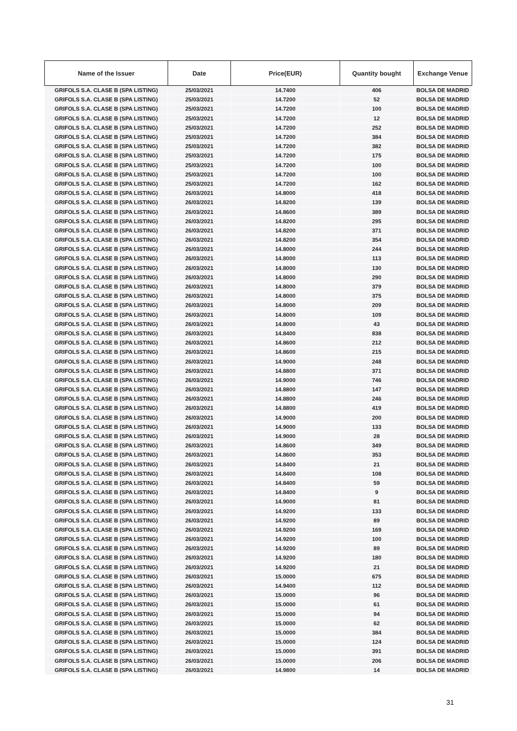| Name of the Issuer | Date | Price(EUR) | Quantity bought | Exchange Venue |
| --- | --- | --- | --- | --- |
| GRIFOLS S.A. CLASE B (SPA LISTING) | 25/03/2021 | 14.7400 | 406 | BOLSA DE MADRID |
| GRIFOLS S.A. CLASE B (SPA LISTING) | 25/03/2021 | 14.7200 | 52 | BOLSA DE MADRID |
| GRIFOLS S.A. CLASE B (SPA LISTING) | 25/03/2021 | 14.7200 | 100 | BOLSA DE MADRID |
| GRIFOLS S.A. CLASE B (SPA LISTING) | 25/03/2021 | 14.7200 | 12 | BOLSA DE MADRID |
| GRIFOLS S.A. CLASE B (SPA LISTING) | 25/03/2021 | 14.7200 | 252 | BOLSA DE MADRID |
| GRIFOLS S.A. CLASE B (SPA LISTING) | 25/03/2021 | 14.7200 | 384 | BOLSA DE MADRID |
| GRIFOLS S.A. CLASE B (SPA LISTING) | 25/03/2021 | 14.7200 | 382 | BOLSA DE MADRID |
| GRIFOLS S.A. CLASE B (SPA LISTING) | 25/03/2021 | 14.7200 | 175 | BOLSA DE MADRID |
| GRIFOLS S.A. CLASE B (SPA LISTING) | 25/03/2021 | 14.7200 | 100 | BOLSA DE MADRID |
| GRIFOLS S.A. CLASE B (SPA LISTING) | 25/03/2021 | 14.7200 | 100 | BOLSA DE MADRID |
| GRIFOLS S.A. CLASE B (SPA LISTING) | 25/03/2021 | 14.7200 | 162 | BOLSA DE MADRID |
| GRIFOLS S.A. CLASE B (SPA LISTING) | 26/03/2021 | 14.8000 | 418 | BOLSA DE MADRID |
| GRIFOLS S.A. CLASE B (SPA LISTING) | 26/03/2021 | 14.8200 | 139 | BOLSA DE MADRID |
| GRIFOLS S.A. CLASE B (SPA LISTING) | 26/03/2021 | 14.8600 | 389 | BOLSA DE MADRID |
| GRIFOLS S.A. CLASE B (SPA LISTING) | 26/03/2021 | 14.8200 | 295 | BOLSA DE MADRID |
| GRIFOLS S.A. CLASE B (SPA LISTING) | 26/03/2021 | 14.8200 | 371 | BOLSA DE MADRID |
| GRIFOLS S.A. CLASE B (SPA LISTING) | 26/03/2021 | 14.8200 | 354 | BOLSA DE MADRID |
| GRIFOLS S.A. CLASE B (SPA LISTING) | 26/03/2021 | 14.8000 | 244 | BOLSA DE MADRID |
| GRIFOLS S.A. CLASE B (SPA LISTING) | 26/03/2021 | 14.8000 | 113 | BOLSA DE MADRID |
| GRIFOLS S.A. CLASE B (SPA LISTING) | 26/03/2021 | 14.8000 | 130 | BOLSA DE MADRID |
| GRIFOLS S.A. CLASE B (SPA LISTING) | 26/03/2021 | 14.8000 | 290 | BOLSA DE MADRID |
| GRIFOLS S.A. CLASE B (SPA LISTING) | 26/03/2021 | 14.8000 | 379 | BOLSA DE MADRID |
| GRIFOLS S.A. CLASE B (SPA LISTING) | 26/03/2021 | 14.8000 | 375 | BOLSA DE MADRID |
| GRIFOLS S.A. CLASE B (SPA LISTING) | 26/03/2021 | 14.8000 | 209 | BOLSA DE MADRID |
| GRIFOLS S.A. CLASE B (SPA LISTING) | 26/03/2021 | 14.8000 | 109 | BOLSA DE MADRID |
| GRIFOLS S.A. CLASE B (SPA LISTING) | 26/03/2021 | 14.8000 | 43 | BOLSA DE MADRID |
| GRIFOLS S.A. CLASE B (SPA LISTING) | 26/03/2021 | 14.8400 | 838 | BOLSA DE MADRID |
| GRIFOLS S.A. CLASE B (SPA LISTING) | 26/03/2021 | 14.8600 | 212 | BOLSA DE MADRID |
| GRIFOLS S.A. CLASE B (SPA LISTING) | 26/03/2021 | 14.8600 | 215 | BOLSA DE MADRID |
| GRIFOLS S.A. CLASE B (SPA LISTING) | 26/03/2021 | 14.9000 | 248 | BOLSA DE MADRID |
| GRIFOLS S.A. CLASE B (SPA LISTING) | 26/03/2021 | 14.8800 | 371 | BOLSA DE MADRID |
| GRIFOLS S.A. CLASE B (SPA LISTING) | 26/03/2021 | 14.9000 | 746 | BOLSA DE MADRID |
| GRIFOLS S.A. CLASE B (SPA LISTING) | 26/03/2021 | 14.8800 | 147 | BOLSA DE MADRID |
| GRIFOLS S.A. CLASE B (SPA LISTING) | 26/03/2021 | 14.8800 | 246 | BOLSA DE MADRID |
| GRIFOLS S.A. CLASE B (SPA LISTING) | 26/03/2021 | 14.8800 | 419 | BOLSA DE MADRID |
| GRIFOLS S.A. CLASE B (SPA LISTING) | 26/03/2021 | 14.9000 | 200 | BOLSA DE MADRID |
| GRIFOLS S.A. CLASE B (SPA LISTING) | 26/03/2021 | 14.9000 | 133 | BOLSA DE MADRID |
| GRIFOLS S.A. CLASE B (SPA LISTING) | 26/03/2021 | 14.9000 | 28 | BOLSA DE MADRID |
| GRIFOLS S.A. CLASE B (SPA LISTING) | 26/03/2021 | 14.8600 | 349 | BOLSA DE MADRID |
| GRIFOLS S.A. CLASE B (SPA LISTING) | 26/03/2021 | 14.8600 | 353 | BOLSA DE MADRID |
| GRIFOLS S.A. CLASE B (SPA LISTING) | 26/03/2021 | 14.8400 | 21 | BOLSA DE MADRID |
| GRIFOLS S.A. CLASE B (SPA LISTING) | 26/03/2021 | 14.8400 | 108 | BOLSA DE MADRID |
| GRIFOLS S.A. CLASE B (SPA LISTING) | 26/03/2021 | 14.8400 | 59 | BOLSA DE MADRID |
| GRIFOLS S.A. CLASE B (SPA LISTING) | 26/03/2021 | 14.8400 | 9 | BOLSA DE MADRID |
| GRIFOLS S.A. CLASE B (SPA LISTING) | 26/03/2021 | 14.9000 | 81 | BOLSA DE MADRID |
| GRIFOLS S.A. CLASE B (SPA LISTING) | 26/03/2021 | 14.9200 | 133 | BOLSA DE MADRID |
| GRIFOLS S.A. CLASE B (SPA LISTING) | 26/03/2021 | 14.9200 | 89 | BOLSA DE MADRID |
| GRIFOLS S.A. CLASE B (SPA LISTING) | 26/03/2021 | 14.9200 | 169 | BOLSA DE MADRID |
| GRIFOLS S.A. CLASE B (SPA LISTING) | 26/03/2021 | 14.9200 | 100 | BOLSA DE MADRID |
| GRIFOLS S.A. CLASE B (SPA LISTING) | 26/03/2021 | 14.9200 | 89 | BOLSA DE MADRID |
| GRIFOLS S.A. CLASE B (SPA LISTING) | 26/03/2021 | 14.9200 | 180 | BOLSA DE MADRID |
| GRIFOLS S.A. CLASE B (SPA LISTING) | 26/03/2021 | 14.9200 | 21 | BOLSA DE MADRID |
| GRIFOLS S.A. CLASE B (SPA LISTING) | 26/03/2021 | 15.0000 | 675 | BOLSA DE MADRID |
| GRIFOLS S.A. CLASE B (SPA LISTING) | 26/03/2021 | 14.9400 | 112 | BOLSA DE MADRID |
| GRIFOLS S.A. CLASE B (SPA LISTING) | 26/03/2021 | 15.0000 | 96 | BOLSA DE MADRID |
| GRIFOLS S.A. CLASE B (SPA LISTING) | 26/03/2021 | 15.0000 | 61 | BOLSA DE MADRID |
| GRIFOLS S.A. CLASE B (SPA LISTING) | 26/03/2021 | 15.0000 | 94 | BOLSA DE MADRID |
| GRIFOLS S.A. CLASE B (SPA LISTING) | 26/03/2021 | 15.0000 | 62 | BOLSA DE MADRID |
| GRIFOLS S.A. CLASE B (SPA LISTING) | 26/03/2021 | 15.0000 | 384 | BOLSA DE MADRID |
| GRIFOLS S.A. CLASE B (SPA LISTING) | 26/03/2021 | 15.0000 | 124 | BOLSA DE MADRID |
| GRIFOLS S.A. CLASE B (SPA LISTING) | 26/03/2021 | 15.0000 | 391 | BOLSA DE MADRID |
| GRIFOLS S.A. CLASE B (SPA LISTING) | 26/03/2021 | 15.0000 | 206 | BOLSA DE MADRID |
| GRIFOLS S.A. CLASE B (SPA LISTING) | 26/03/2021 | 14.9800 | 14 | BOLSA DE MADRID |
31